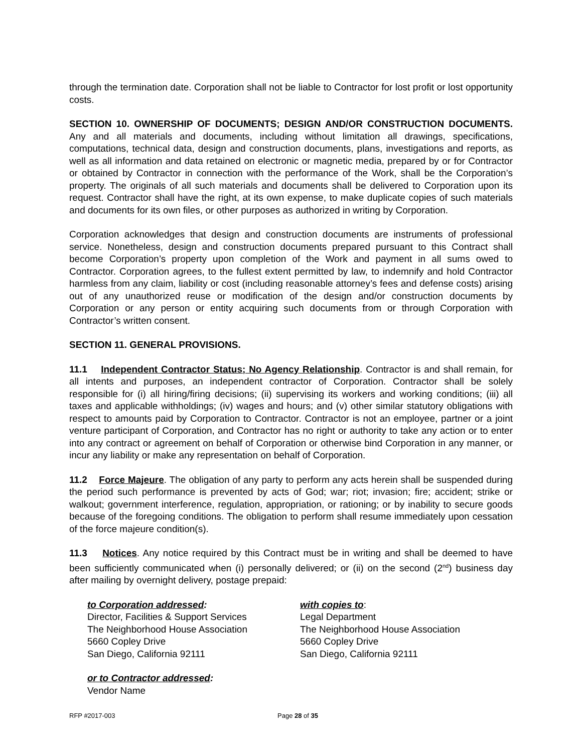through the termination date. Corporation shall not be liable to Contractor for lost profit or lost opportunity costs.
SECTION 10. OWNERSHIP OF DOCUMENTS; DESIGN AND/OR CONSTRUCTION DOCUMENTS. Any and all materials and documents, including without limitation all drawings, specifications, computations, technical data, design and construction documents, plans, investigations and reports, as well as all information and data retained on electronic or magnetic media, prepared by or for Contractor or obtained by Contractor in connection with the performance of the Work, shall be the Corporation’s property. The originals of all such materials and documents shall be delivered to Corporation upon its request. Contractor shall have the right, at its own expense, to make duplicate copies of such materials and documents for its own files, or other purposes as authorized in writing by Corporation.
Corporation acknowledges that design and construction documents are instruments of professional service. Nonetheless, design and construction documents prepared pursuant to this Contract shall become Corporation’s property upon completion of the Work and payment in all sums owed to Contractor. Corporation agrees, to the fullest extent permitted by law, to indemnify and hold Contractor harmless from any claim, liability or cost (including reasonable attorney’s fees and defense costs) arising out of any unauthorized reuse or modification of the design and/or construction documents by Corporation or any person or entity acquiring such documents from or through Corporation with Contractor’s written consent.
SECTION 11. GENERAL PROVISIONS.
11.1 Independent Contractor Status; No Agency Relationship. Contractor is and shall remain, for all intents and purposes, an independent contractor of Corporation. Contractor shall be solely responsible for (i) all hiring/firing decisions; (ii) supervising its workers and working conditions; (iii) all taxes and applicable withholdings; (iv) wages and hours; and (v) other similar statutory obligations with respect to amounts paid by Corporation to Contractor. Contractor is not an employee, partner or a joint venture participant of Corporation, and Contractor has no right or authority to take any action or to enter into any contract or agreement on behalf of Corporation or otherwise bind Corporation in any manner, or incur any liability or make any representation on behalf of Corporation.
11.2 Force Majeure. The obligation of any party to perform any acts herein shall be suspended during the period such performance is prevented by acts of God; war; riot; invasion; fire; accident; strike or walkout; government interference, regulation, appropriation, or rationing; or by inability to secure goods because of the foregoing conditions. The obligation to perform shall resume immediately upon cessation of the force majeure condition(s).
11.3 Notices. Any notice required by this Contract must be in writing and shall be deemed to have been sufficiently communicated when (i) personally delivered; or (ii) on the second (2<sup>nd</sup>) business day after mailing by overnight delivery, postage prepaid:
to Corporation addressed:
Director, Facilities & Support Services
The Neighborhood House Association
5660 Copley Drive
San Diego, California 92111
with copies to:
Legal Department
The Neighborhood House Association
5660 Copley Drive
San Diego, California 92111
or to Contractor addressed:
Vendor Name
RFP #2017-003 Page 28 of 35